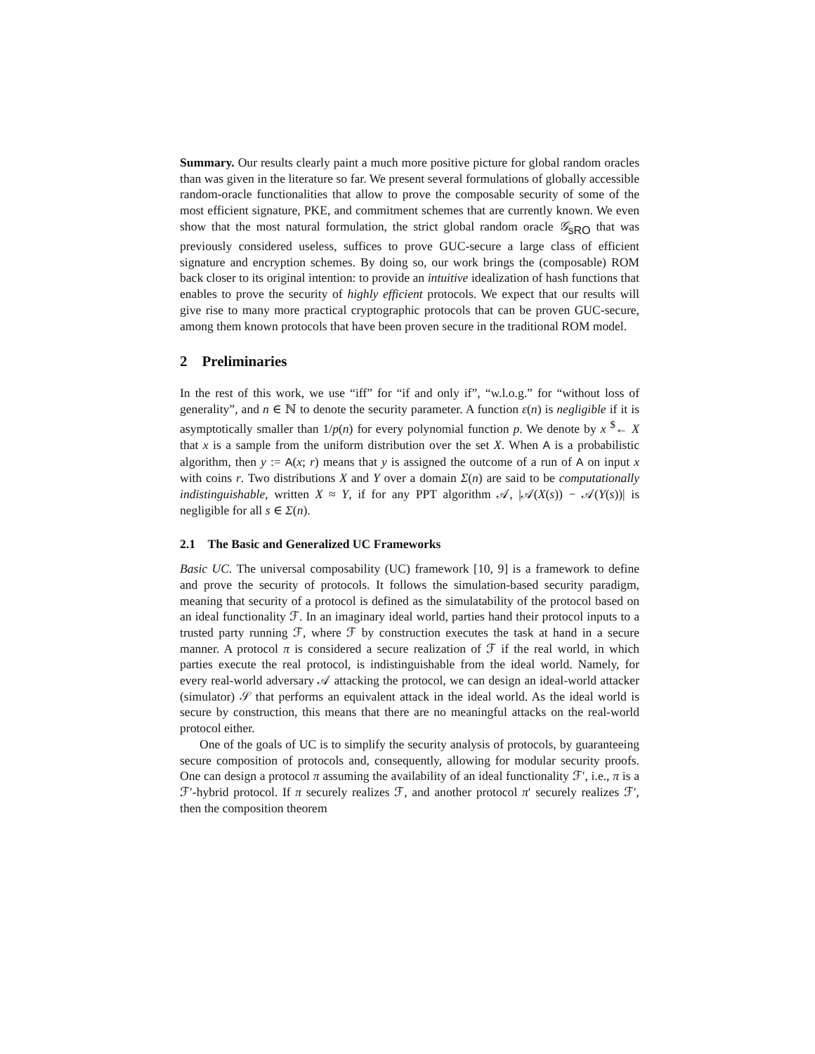Summary. Our results clearly paint a much more positive picture for global random oracles than was given in the literature so far. We present several formulations of globally accessible random-oracle functionalities that allow to prove the composable security of some of the most efficient signature, PKE, and commitment schemes that are currently known. We even show that the most natural formulation, the strict global random oracle 𝒢<sub>sRO</sub> that was previously considered useless, suffices to prove GUC-secure a large class of efficient signature and encryption schemes. By doing so, our work brings the (composable) ROM back closer to its original intention: to provide an intuitive idealization of hash functions that enables to prove the security of highly efficient protocols. We expect that our results will give rise to many more practical cryptographic protocols that can be proven GUC-secure, among them known protocols that have been proven secure in the traditional ROM model.
2 Preliminaries
In the rest of this work, we use “iff” for “if and only if”, “w.l.o.g.” for “without loss of generality”, and n ∈ ℕ to denote the security parameter. A function ε(n) is negligible if it is asymptotically smaller than 1/p(n) for every polynomial function p. We denote by x <sup>$</sup>← X that x is a sample from the uniform distribution over the set X. When A is a probabilistic algorithm, then y := A(x; r) means that y is assigned the outcome of a run of A on input x with coins r. Two distributions X and Y over a domain Σ(n) are said to be computationally indistinguishable, written X ≈ Y, if for any PPT algorithm 𝒜, |𝒜(X(s)) − 𝒜(Y(s))| is negligible for all s ∈ Σ(n).
2.1 The Basic and Generalized UC Frameworks
Basic UC. The universal composability (UC) framework [10, 9] is a framework to define and prove the security of protocols. It follows the simulation-based security paradigm, meaning that security of a protocol is defined as the simulatability of the protocol based on an ideal functionality ℱ. In an imaginary ideal world, parties hand their protocol inputs to a trusted party running ℱ, where ℱ by construction executes the task at hand in a secure manner. A protocol π is considered a secure realization of ℱ if the real world, in which parties execute the real protocol, is indistinguishable from the ideal world. Namely, for every real-world adversary 𝒜 attacking the protocol, we can design an ideal-world attacker (simulator) 𝒮 that performs an equivalent attack in the ideal world. As the ideal world is secure by construction, this means that there are no meaningful attacks on the real-world protocol either.
One of the goals of UC is to simplify the security analysis of protocols, by guaranteeing secure composition of protocols and, consequently, allowing for modular security proofs. One can design a protocol π assuming the availability of an ideal functionality ℱ′, i.e., π is a ℱ′-hybrid protocol. If π securely realizes ℱ, and another protocol π′ securely realizes ℱ′, then the composition theorem